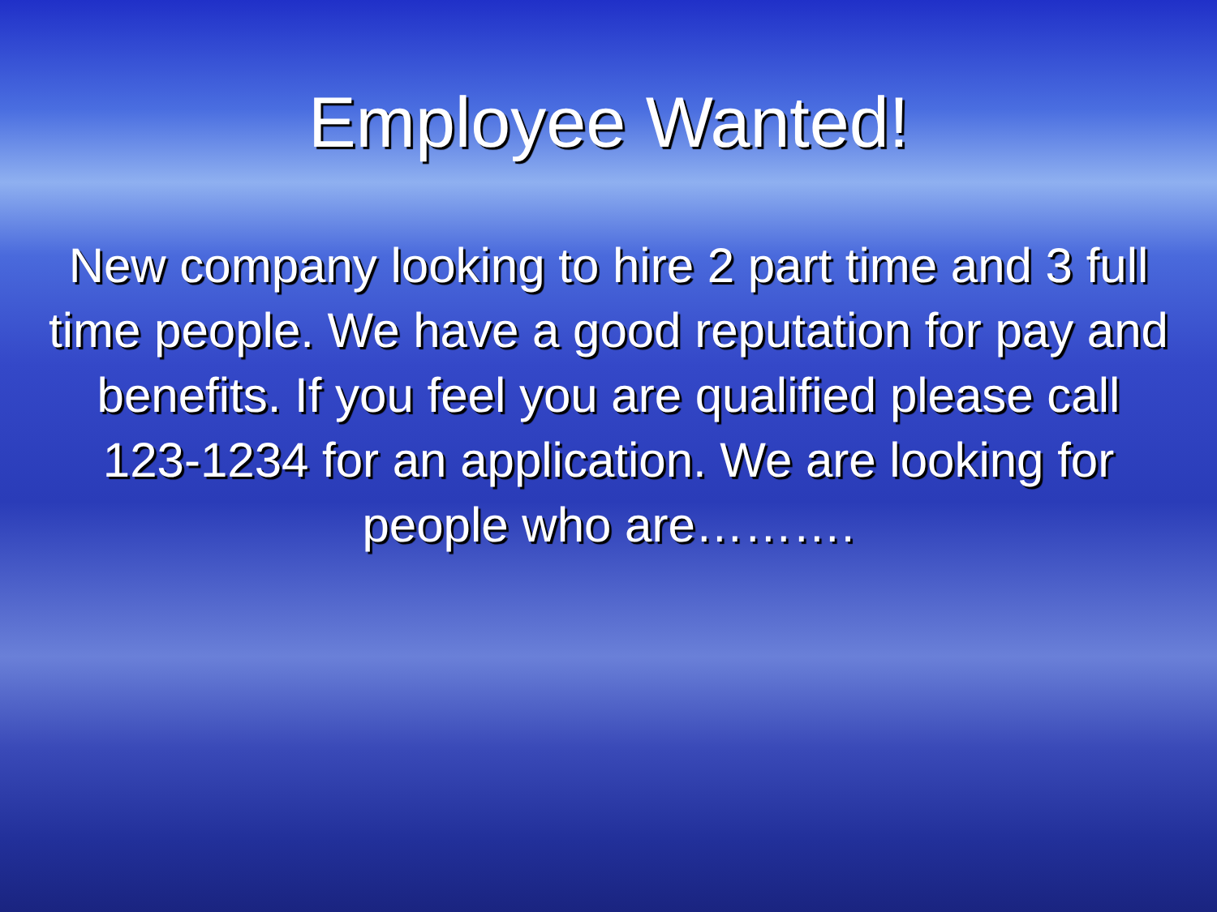Employee Wanted!
New company looking to hire 2 part time and 3 full time people. We have a good reputation for pay and benefits. If you feel you are qualified please call 123-1234 for an application. We are looking for people who are……….